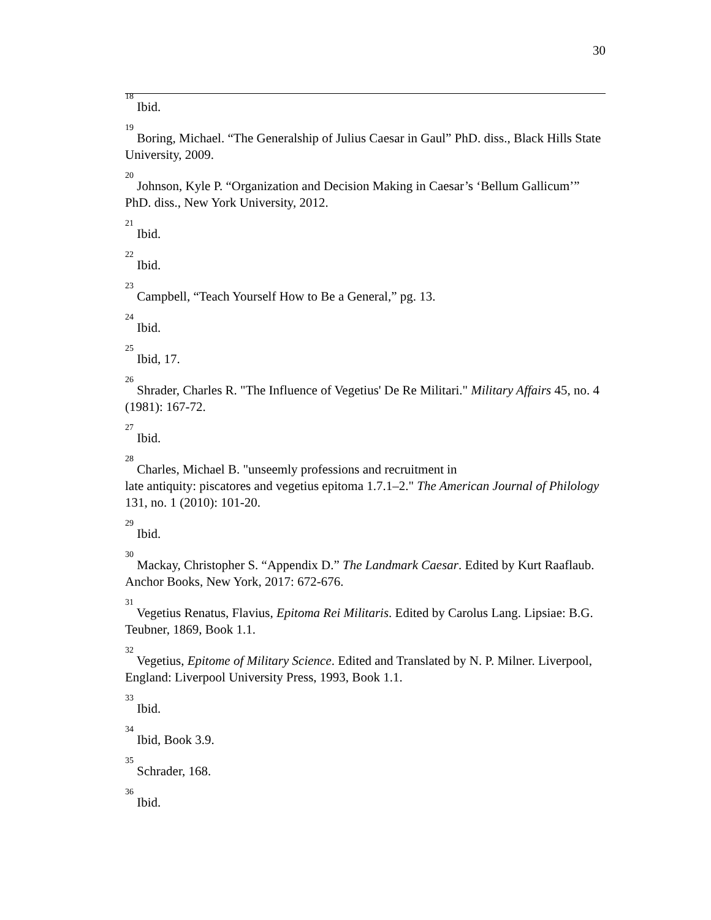30
<sup>18</sup> Ibid.
<sup>19</sup> Boring, Michael. “The Generalship of Julius Caesar in Gaul” PhD. diss., Black Hills State University, 2009.
<sup>20</sup> Johnson, Kyle P. “Organization and Decision Making in Caesar’s ‘Bellum Gallicum’” PhD. diss., New York University, 2012.
<sup>21</sup> Ibid.
<sup>22</sup> Ibid.
<sup>23</sup> Campbell, “Teach Yourself How to Be a General,” pg. 13.
<sup>24</sup> Ibid.
<sup>25</sup> Ibid, 17.
<sup>26</sup> Shrader, Charles R. "The Influence of Vegetius' De Re Militari." Military Affairs 45, no. 4 (1981): 167-72.
<sup>27</sup> Ibid.
<sup>28</sup> Charles, Michael B. "unseemly professions and recruitment in
late antiquity: piscatores and vegetius epitoma 1.7.1–2." The American Journal of Philology 131, no. 1 (2010): 101-20.
<sup>29</sup> Ibid.
<sup>30</sup> Mackay, Christopher S. “Appendix D.” The Landmark Caesar. Edited by Kurt Raaflaub. Anchor Books, New York, 2017: 672-676.
<sup>31</sup> Vegetius Renatus, Flavius, Epitoma Rei Militaris. Edited by Carolus Lang. Lipsiae: B.G. Teubner, 1869, Book 1.1.
<sup>32</sup> Vegetius, Epitome of Military Science. Edited and Translated by N. P. Milner. Liverpool, England: Liverpool University Press, 1993, Book 1.1.
<sup>33</sup> Ibid.
<sup>34</sup> Ibid, Book 3.9.
<sup>35</sup> Schrader, 168.
<sup>36</sup> Ibid.